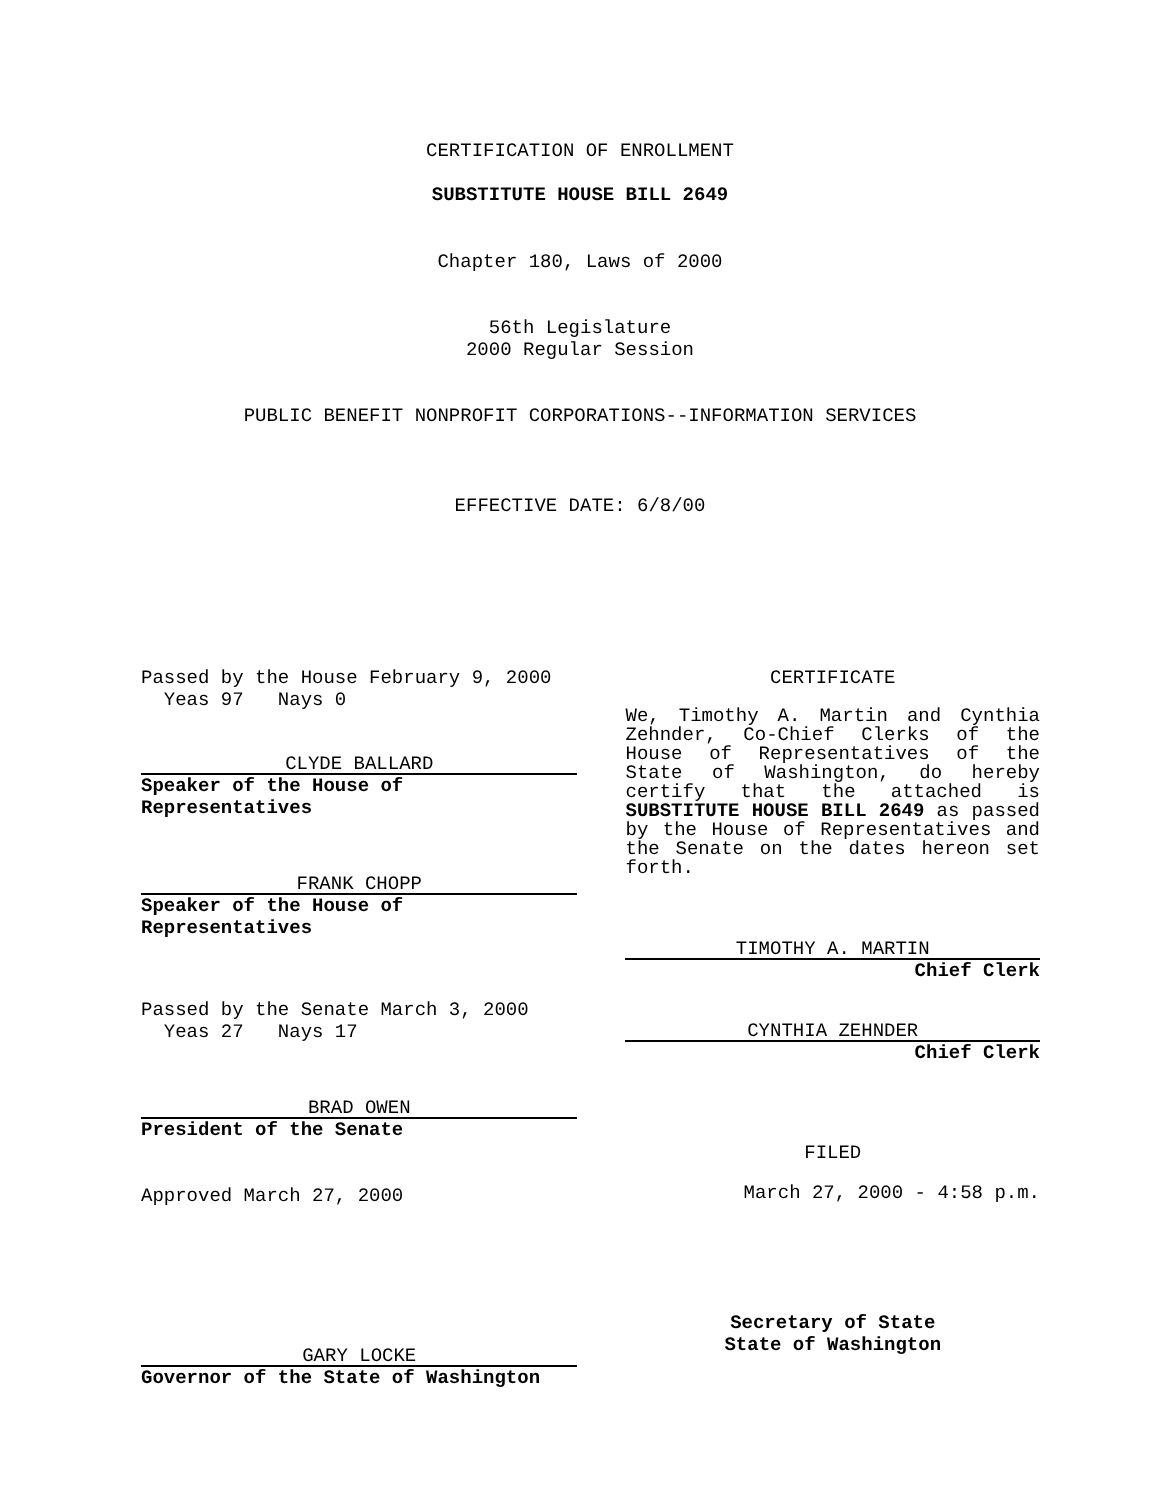CERTIFICATION OF ENROLLMENT
SUBSTITUTE HOUSE BILL 2649
Chapter 180, Laws of 2000
56th Legislature
2000 Regular Session
PUBLIC BENEFIT NONPROFIT CORPORATIONS--INFORMATION SERVICES
EFFECTIVE DATE: 6/8/00
Passed by the House February 9, 2000
Yeas 97 Nays 0
CLYDE BALLARD
Speaker of the House of Representatives
FRANK CHOPP
Speaker of the House of Representatives
Passed by the Senate March 3, 2000
Yeas 27 Nays 17
BRAD OWEN
President of the Senate
Approved March 27, 2000
GARY LOCKE
Governor of the State of Washington
CERTIFICATE
We, Timothy A. Martin and Cynthia Zehnder, Co-Chief Clerks of the House of Representatives of the State of Washington, do hereby certify that the attached is SUBSTITUTE HOUSE BILL 2649 as passed by the House of Representatives and the Senate on the dates hereon set forth.
TIMOTHY A. MARTIN
Chief Clerk
CYNTHIA ZEHNDER
Chief Clerk
FILED
March 27, 2000 - 4:58 p.m.
Secretary of State
State of Washington